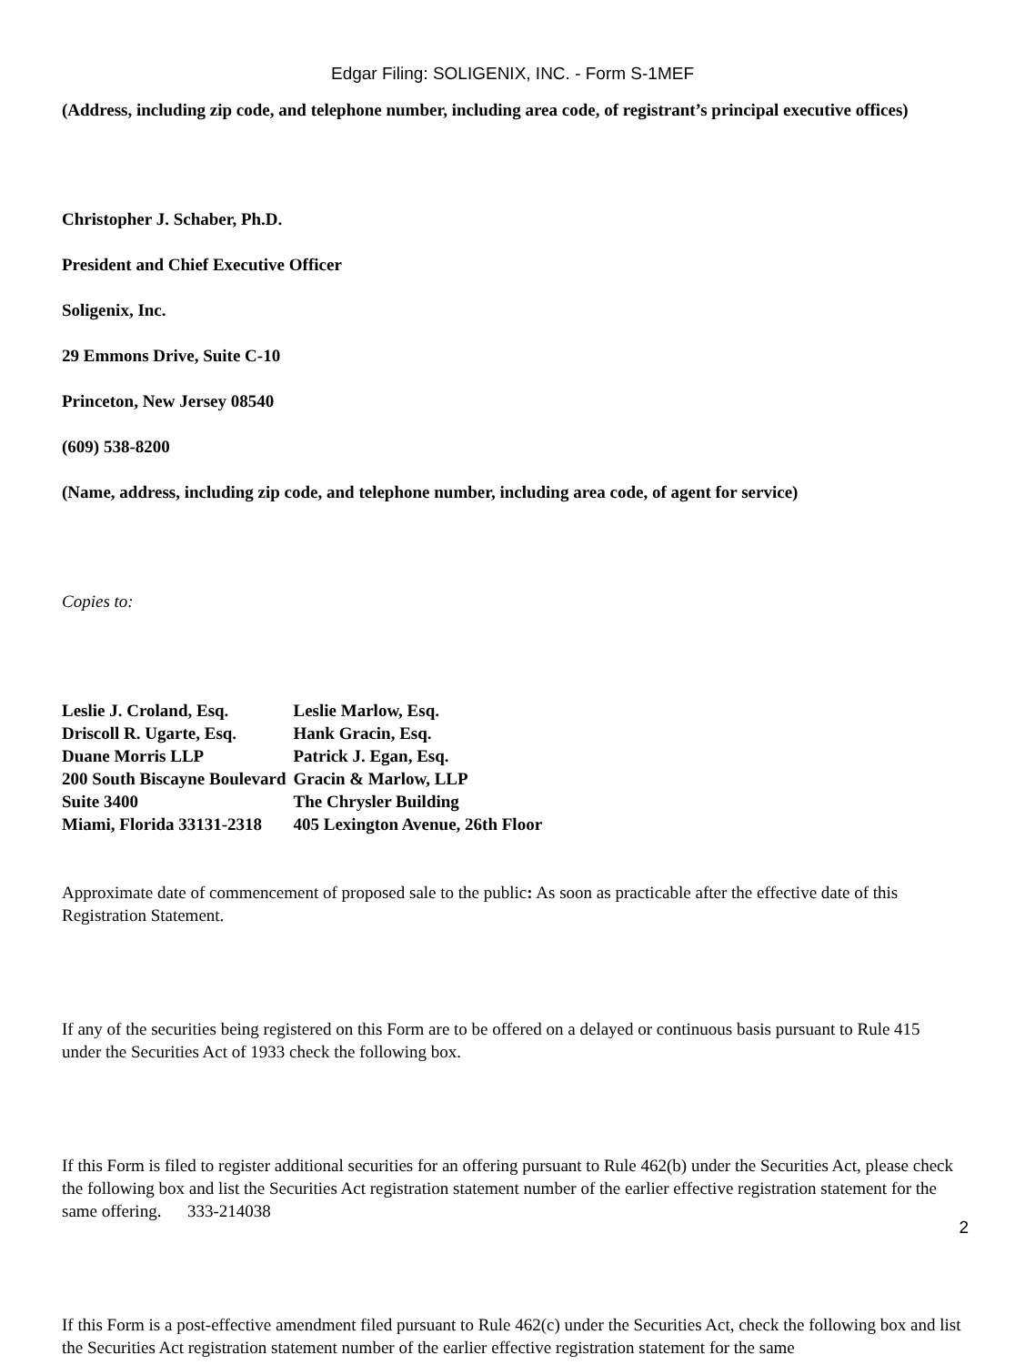Edgar Filing: SOLIGENIX, INC. - Form S-1MEF
(Address, including zip code, and telephone number, including area code, of registrant’s principal executive offices)
Christopher J. Schaber, Ph.D.
President and Chief Executive Officer
Soligenix, Inc.
29 Emmons Drive, Suite C-10
Princeton, New Jersey 08540
(609) 538-8200
(Name, address, including zip code, and telephone number, including area code, of agent for service)
Copies to:
| Leslie J. Croland, Esq. | Leslie Marlow, Esq. |
| Driscoll R. Ugarte, Esq. | Hank Gracin, Esq. |
| Duane Morris LLP | Patrick J. Egan, Esq. |
| 200 South Biscayne Boulevard | Gracin & Marlow, LLP |
| Suite 3400 | The Chrysler Building |
| Miami, Florida 33131-2318 | 405 Lexington Avenue, 26th Floor |
Approximate date of commencement of proposed sale to the public: As soon as practicable after the effective date of this Registration Statement.
If any of the securities being registered on this Form are to be offered on a delayed or continuous basis pursuant to Rule 415 under the Securities Act of 1933 check the following box.
If this Form is filed to register additional securities for an offering pursuant to Rule 462(b) under the Securities Act, please check the following box and list the Securities Act registration statement number of the earlier effective registration statement for the same offering. 333-214038
If this Form is a post-effective amendment filed pursuant to Rule 462(c) under the Securities Act, check the following box and list the Securities Act registration statement number of the earlier effective registration statement for the same
2